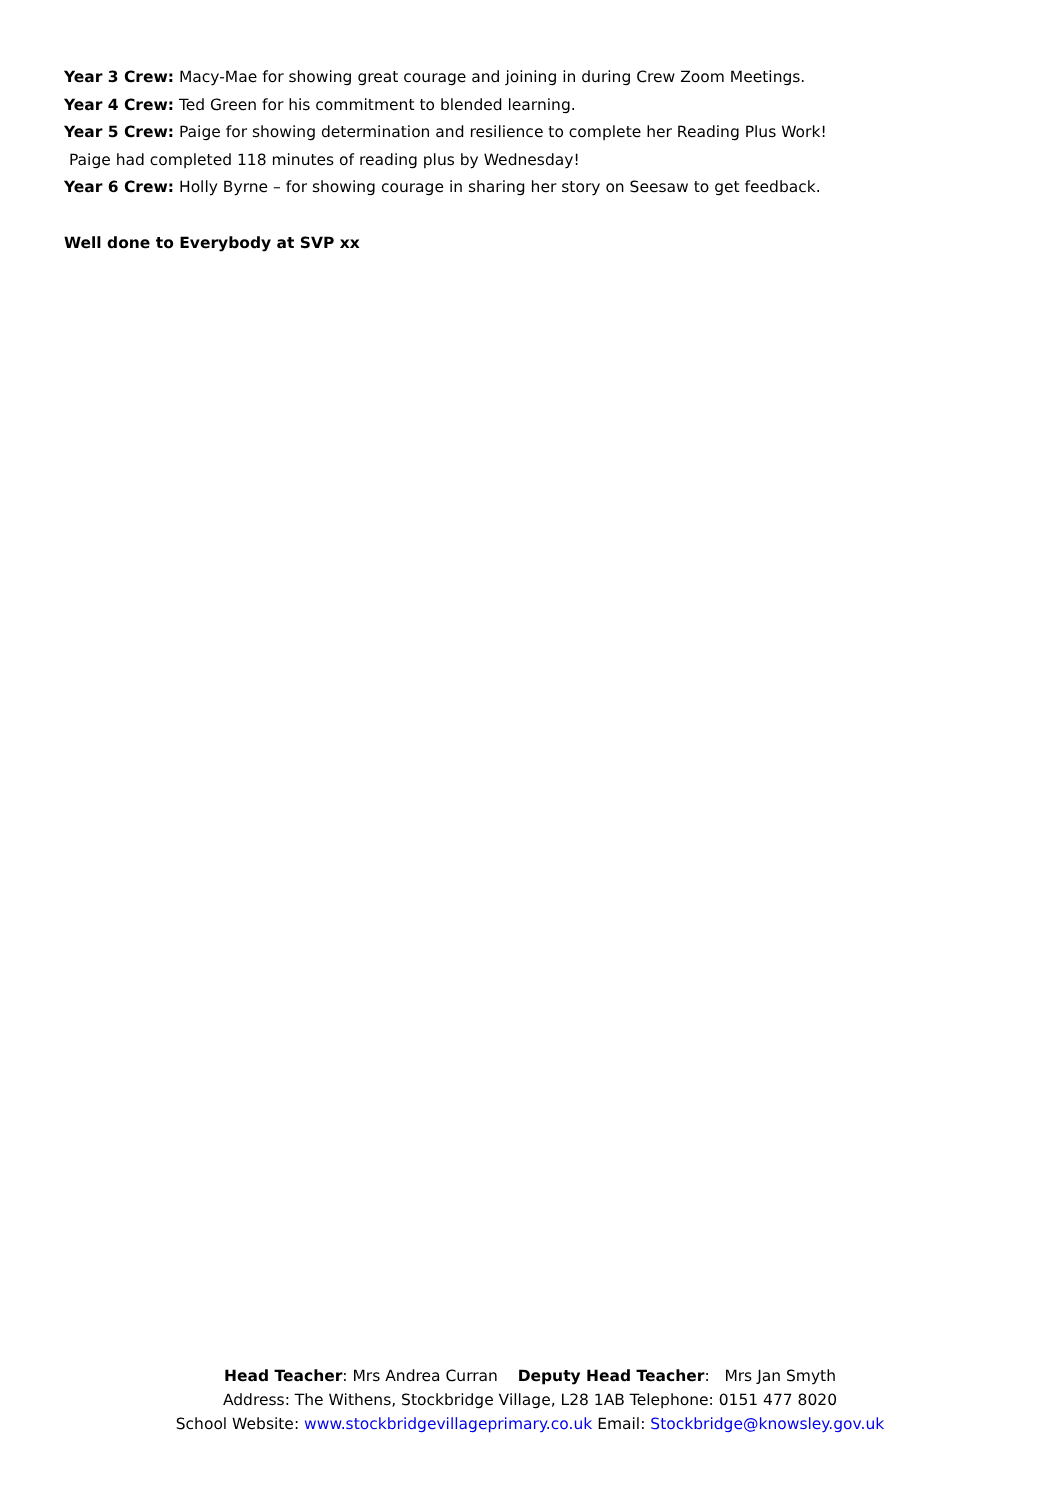Year 3 Crew: Macy-Mae for showing great courage and joining in during Crew Zoom Meetings.
Year 4 Crew: Ted Green for his commitment to blended learning.
Year 5 Crew: Paige for showing determination and resilience to complete her Reading Plus Work!
Paige had completed 118 minutes of reading plus by Wednesday!
Year 6 Crew: Holly Byrne – for showing courage in sharing her story on Seesaw to get feedback.
Well done to Everybody at SVP xx
Head Teacher: Mrs Andrea Curran Deputy Head Teacher: Mrs Jan Smyth
Address: The Withens, Stockbridge Village, L28 1AB Telephone: 0151 477 8020
School Website: www.stockbridgevillageprimary.co.uk Email: Stockbridge@knowsley.gov.uk